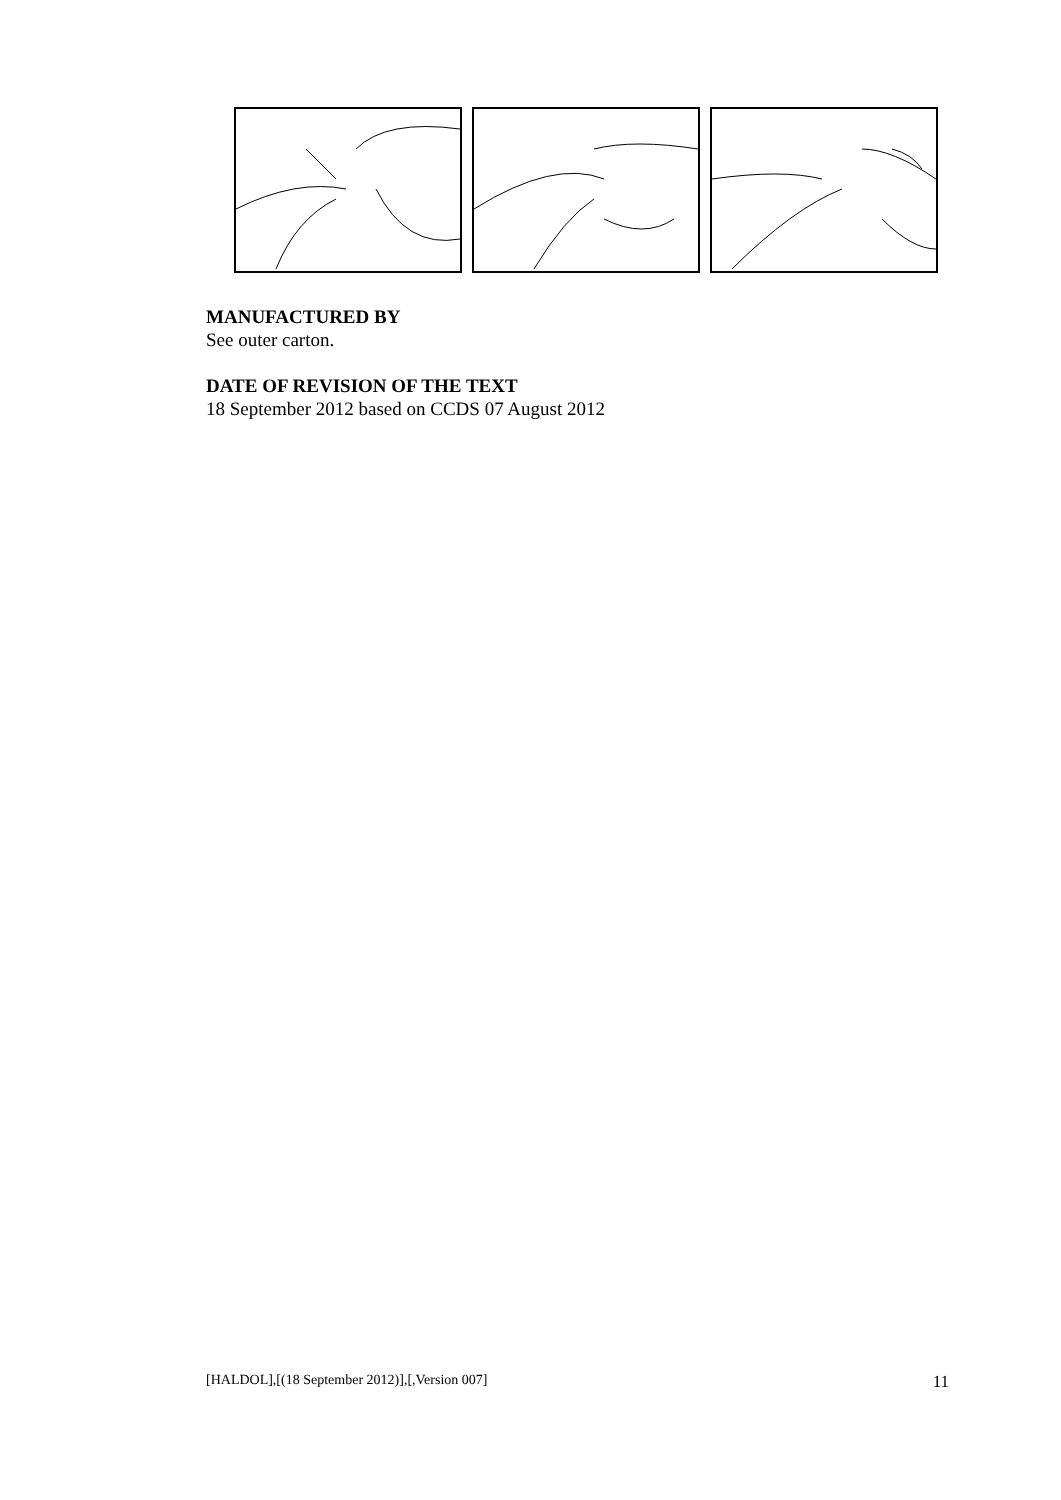MANUFACTURED BY
See outer carton.
DATE OF REVISION OF THE TEXT
18 September 2012 based on CCDS 07 August 2012
[HALDOL],[(18 September 2012)],[,Version 007] 11